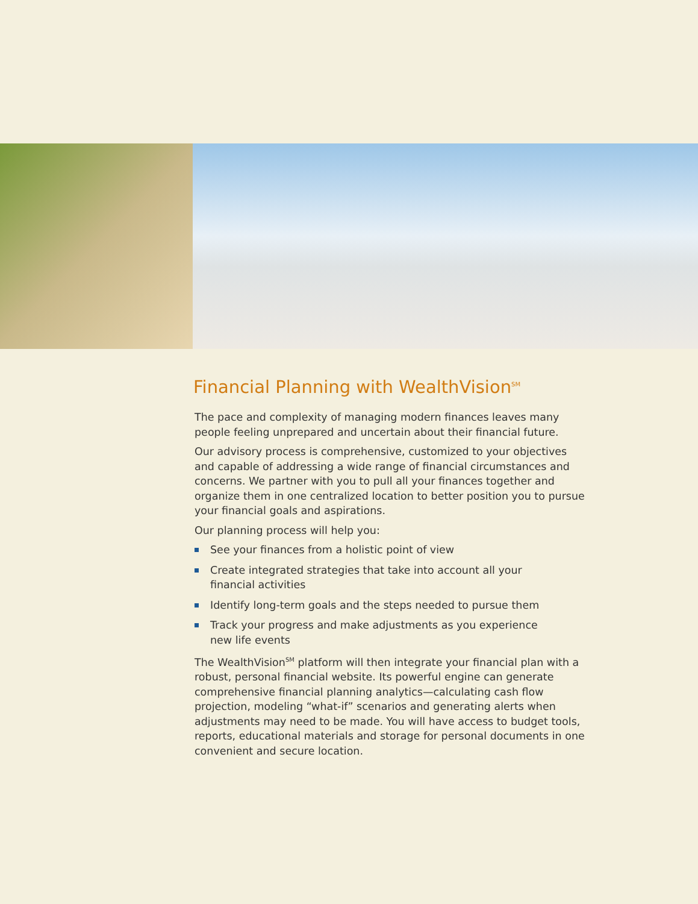Financial Planning with WealthVision<sup>SM</sup>
The pace and complexity of managing modern finances leaves many people feeling unprepared and uncertain about their financial future.
Our advisory process is comprehensive, customized to your objectives and capable of addressing a wide range of financial circumstances and concerns. We partner with you to pull all your finances together and organize them in one centralized location to better position you to pursue your financial goals and aspirations.
Our planning process will help you:
See your finances from a holistic point of view
Create integrated strategies that take into account all your
financial activities
Identify long-term goals and the steps needed to pursue them
Track your progress and make adjustments as you experience
new life events
The WealthVision<sup>SM</sup> platform will then integrate your financial plan with a robust, personal financial website. Its powerful engine can generate comprehensive financial planning analytics—calculating cash flow projection, modeling “what-if” scenarios and generating alerts when adjustments may need to be made. You will have access to budget tools, reports, educational materials and storage for personal documents in one convenient and secure location.